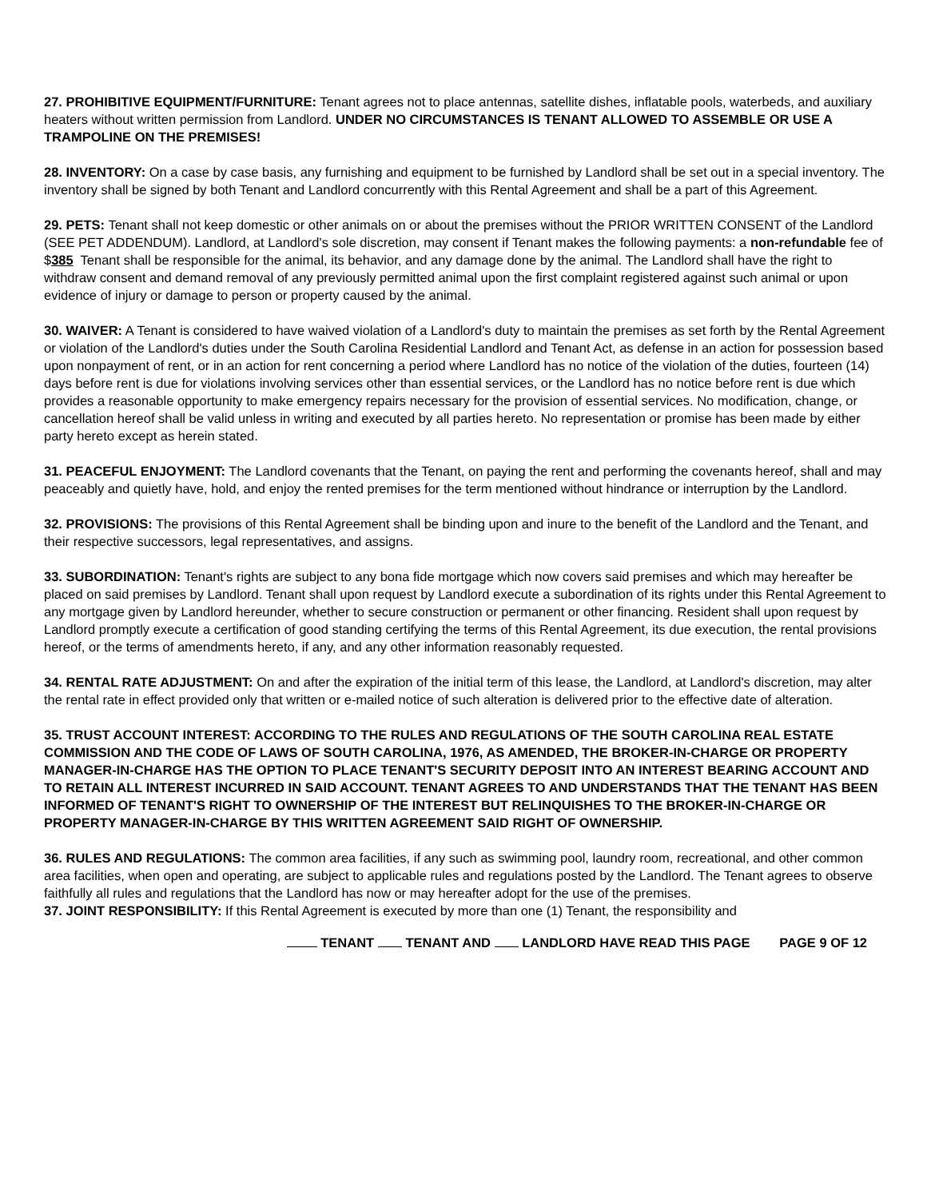27. PROHIBITIVE EQUIPMENT/FURNITURE: Tenant agrees not to place antennas, satellite dishes, inflatable pools, waterbeds, and auxiliary heaters without written permission from Landlord. UNDER NO CIRCUMSTANCES IS TENANT ALLOWED TO ASSEMBLE OR USE A TRAMPOLINE ON THE PREMISES!
28. INVENTORY: On a case by case basis, any furnishing and equipment to be furnished by Landlord shall be set out in a special inventory. The inventory shall be signed by both Tenant and Landlord concurrently with this Rental Agreement and shall be a part of this Agreement.
29. PETS: Tenant shall not keep domestic or other animals on or about the premises without the PRIOR WRITTEN CONSENT of the Landlord (SEE PET ADDENDUM). Landlord, at Landlord's sole discretion, may consent if Tenant makes the following payments: a non-refundable fee of $385 Tenant shall be responsible for the animal, its behavior, and any damage done by the animal. The Landlord shall have the right to withdraw consent and demand removal of any previously permitted animal upon the first complaint registered against such animal or upon evidence of injury or damage to person or property caused by the animal.
30. WAIVER: A Tenant is considered to have waived violation of a Landlord's duty to maintain the premises as set forth by the Rental Agreement or violation of the Landlord's duties under the South Carolina Residential Landlord and Tenant Act, as defense in an action for possession based upon nonpayment of rent, or in an action for rent concerning a period where Landlord has no notice of the violation of the duties, fourteen (14) days before rent is due for violations involving services other than essential services, or the Landlord has no notice before rent is due which provides a reasonable opportunity to make emergency repairs necessary for the provision of essential services. No modification, change, or cancellation hereof shall be valid unless in writing and executed by all parties hereto. No representation or promise has been made by either party hereto except as herein stated.
31. PEACEFUL ENJOYMENT: The Landlord covenants that the Tenant, on paying the rent and performing the covenants hereof, shall and may peaceably and quietly have, hold, and enjoy the rented premises for the term mentioned without hindrance or interruption by the Landlord.
32. PROVISIONS: The provisions of this Rental Agreement shall be binding upon and inure to the benefit of the Landlord and the Tenant, and their respective successors, legal representatives, and assigns.
33. SUBORDINATION: Tenant's rights are subject to any bona fide mortgage which now covers said premises and which may hereafter be placed on said premises by Landlord. Tenant shall upon request by Landlord execute a subordination of its rights under this Rental Agreement to any mortgage given by Landlord hereunder, whether to secure construction or permanent or other financing. Resident shall upon request by Landlord promptly execute a certification of good standing certifying the terms of this Rental Agreement, its due execution, the rental provisions hereof, or the terms of amendments hereto, if any, and any other information reasonably requested.
34. RENTAL RATE ADJUSTMENT: On and after the expiration of the initial term of this lease, the Landlord, at Landlord's discretion, may alter the rental rate in effect provided only that written or e-mailed notice of such alteration is delivered prior to the effective date of alteration.
35. TRUST ACCOUNT INTEREST: ACCORDING TO THE RULES AND REGULATIONS OF THE SOUTH CAROLINA REAL ESTATE COMMISSION AND THE CODE OF LAWS OF SOUTH CAROLINA, 1976, AS AMENDED, THE BROKER-IN-CHARGE OR PROPERTY MANAGER-IN-CHARGE HAS THE OPTION TO PLACE TENANT'S SECURITY DEPOSIT INTO AN INTEREST BEARING ACCOUNT AND TO RETAIN ALL INTEREST INCURRED IN SAID ACCOUNT. TENANT AGREES TO AND UNDERSTANDS THAT THE TENANT HAS BEEN INFORMED OF TENANT'S RIGHT TO OWNERSHIP OF THE INTEREST BUT RELINQUISHES TO THE BROKER-IN-CHARGE OR PROPERTY MANAGER-IN-CHARGE BY THIS WRITTEN AGREEMENT SAID RIGHT OF OWNERSHIP.
36. RULES AND REGULATIONS: The common area facilities, if any such as swimming pool, laundry room, recreational, and other common area facilities, when open and operating, are subject to applicable rules and regulations posted by the Landlord. The Tenant agrees to observe faithfully all rules and regulations that the Landlord has now or may hereafter adopt for the use of the premises.
37. JOINT RESPONSIBILITY: If this Rental Agreement is executed by more than one (1) Tenant, the responsibility and
TENANT TENANT AND LANDLORD HAVE READ THIS PAGE PAGE 9 OF 12